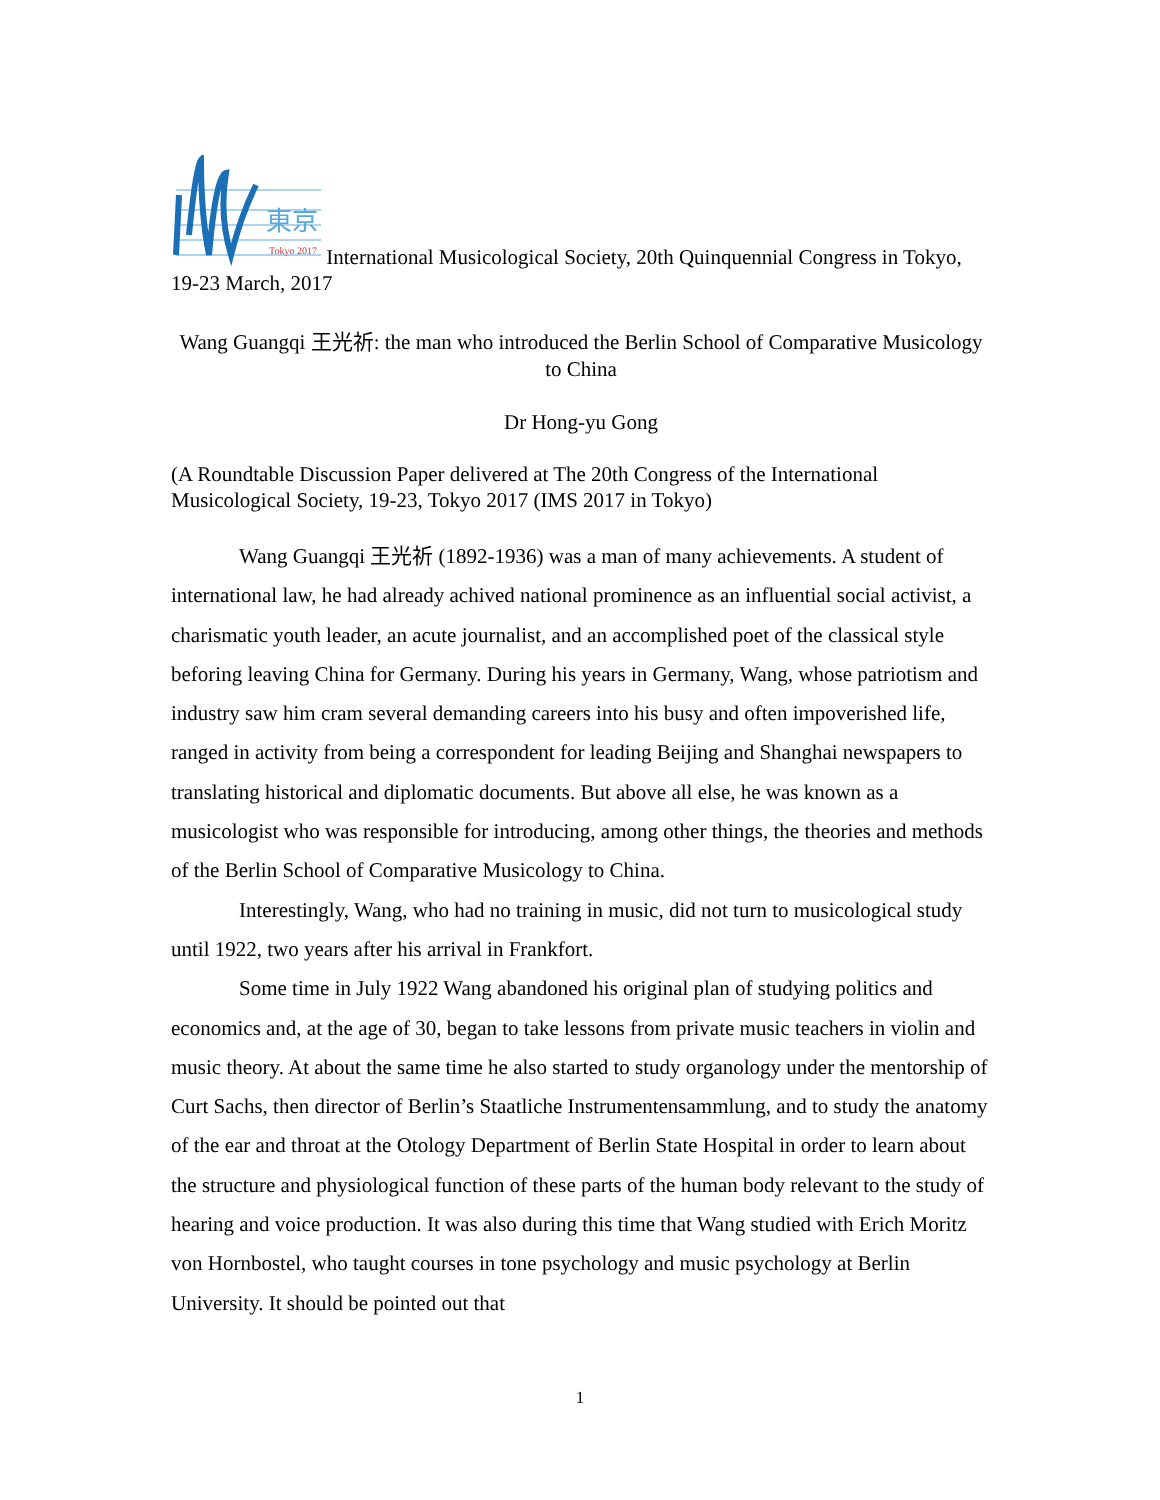東京
Tokyo 2017
International Musicological Society, 20th Quinquennial Congress in Tokyo, 19-23 March, 2017
Wang Guangqi 王光祈: the man who introduced the Berlin School of Comparative Musicology to China
Dr Hong-yu Gong
(A Roundtable Discussion Paper delivered at The 20th Congress of the International Musicological Society, 19-23, Tokyo 2017 (IMS 2017 in Tokyo)
Wang Guangqi 王光祈 (1892-1936) was a man of many achievements. A student of international law, he had already achived national prominence as an influential social activist, a charismatic youth leader, an acute journalist, and an accomplished poet of the classical style beforing leaving China for Germany. During his years in Germany, Wang, whose patriotism and industry saw him cram several demanding careers into his busy and often impoverished life, ranged in activity from being a correspondent for leading Beijing and Shanghai newspapers to translating historical and diplomatic documents. But above all else, he was known as a musicologist who was responsible for introducing, among other things, the theories and methods of the Berlin School of Comparative Musicology to China.
Interestingly, Wang, who had no training in music, did not turn to musicological study until 1922, two years after his arrival in Frankfort.
Some time in July 1922 Wang abandoned his original plan of studying politics and economics and, at the age of 30, began to take lessons from private music teachers in violin and music theory. At about the same time he also started to study organology under the mentorship of Curt Sachs, then director of Berlin’s Staatliche Instrumentensammlung, and to study the anatomy of the ear and throat at the Otology Department of Berlin State Hospital in order to learn about the structure and physiological function of these parts of the human body relevant to the study of hearing and voice production. It was also during this time that Wang studied with Erich Moritz von Hornbostel, who taught courses in tone psychology and music psychology at Berlin University. It should be pointed out that
1